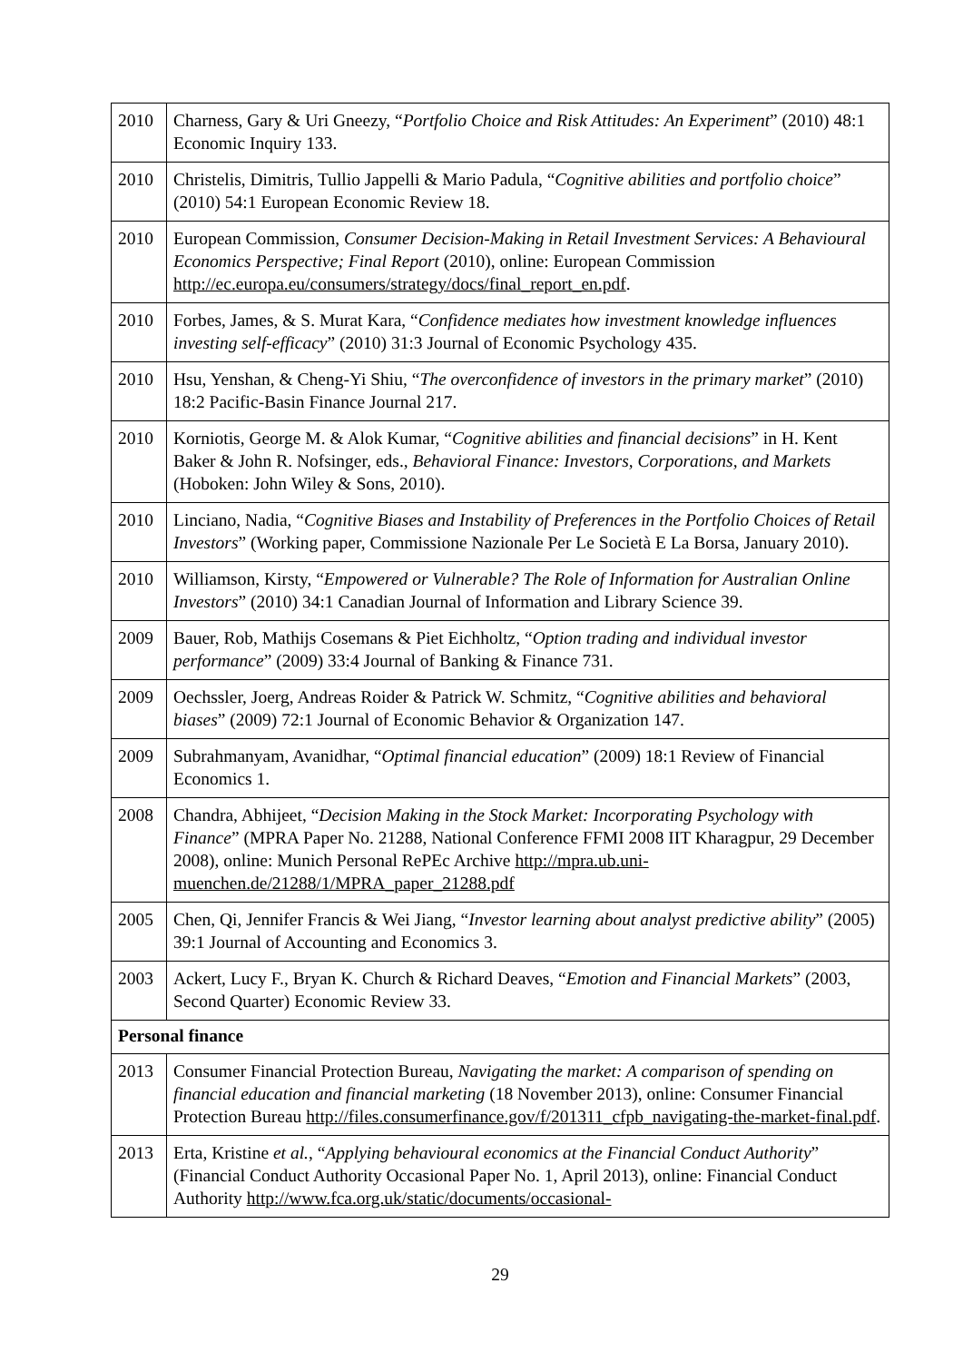| 2010 | Charness, Gary & Uri Gneezy, “ Portfolio Choice and Risk Attitudes: An Experiment ” (2010) 48:1 Economic Inquiry 133. |
| 2010 | Christelis, Dimitris, Tullio Jappelli & Mario Padula, “ Cognitive abilities and portfolio choice ” (2010) 54:1 European Economic Review 18. |
| 2010 | European Commission, Consumer Decision-Making in Retail Investment Services: A Behavioural Economics Perspective; Final Report (2010), online: European Commission http://ec.europa.eu/consumers/strategy/docs/final_report_en.pdf . |
| 2010 | Forbes, James, & S. Murat Kara, “ Confidence mediates how investment knowledge influences investing self-efficacy ” (2010) 31:3 Journal of Economic Psychology 435. |
| 2010 | Hsu, Yenshan, & Cheng-Yi Shiu, “ The overconfidence of investors in the primary market ” (2010) 18:2 Pacific-Basin Finance Journal 217. |
| 2010 | Korniotis, George M. & Alok Kumar, “ Cognitive abilities and financial decisions ” in H. Kent Baker & John R. Nofsinger, eds., Behavioral Finance: Investors, Corporations, and Markets (Hoboken: John Wiley & Sons, 2010). |
| 2010 | Linciano, Nadia, “ Cognitive Biases and Instability of Preferences in the Portfolio Choices of Retail Investors ” (Working paper, Commissione Nazionale Per Le Società E La Borsa, January 2010). |
| 2010 | Williamson, Kirsty, “ Empowered or Vulnerable? The Role of Information for Australian Online Investors ” (2010) 34:1 Canadian Journal of Information and Library Science 39. |
| 2009 | Bauer, Rob, Mathijs Cosemans & Piet Eichholtz, “ Option trading and individual investor performance ” (2009) 33:4 Journal of Banking & Finance 731. |
| 2009 | Oechssler, Joerg, Andreas Roider & Patrick W. Schmitz, “ Cognitive abilities and behavioral biases ” (2009) 72:1 Journal of Economic Behavior & Organization 147. |
| 2009 | Subrahmanyam, Avanidhar, “ Optimal financial education ” (2009) 18:1 Review of Financial Economics 1. |
| 2008 | Chandra, Abhijeet, “ Decision Making in the Stock Market: Incorporating Psychology with Finance ” (MPRA Paper No. 21288, National Conference FFMI 2008 IIT Kharagpur, 29 December 2008), online: Munich Personal RePEc Archive http://mpra.ub.uni-muenchen.de/21288/1/MPRA_paper_21288.pdf |
| 2005 | Chen, Qi, Jennifer Francis & Wei Jiang, “ Investor learning about analyst predictive ability ” (2005) 39:1 Journal of Accounting and Economics 3. |
| 2003 | Ackert, Lucy F., Bryan K. Church & Richard Deaves, “ Emotion and Financial Markets ” (2003, Second Quarter) Economic Review 33. |
| Personal finance | |
| 2013 | Consumer Financial Protection Bureau, Navigating the market: A comparison of spending on financial education and financial marketing (18 November 2013), online: Consumer Financial Protection Bureau http://files.consumerfinance.gov/f/201311_cfpb_navigating-the-market-final.pdf . |
| 2013 | Erta, Kristine et al. , “ Applying behavioural economics at the Financial Conduct Authority ” (Financial Conduct Authority Occasional Paper No. 1, April 2013), online: Financial Conduct Authority http://www.fca.org.uk/static/documents/occasional- |
29